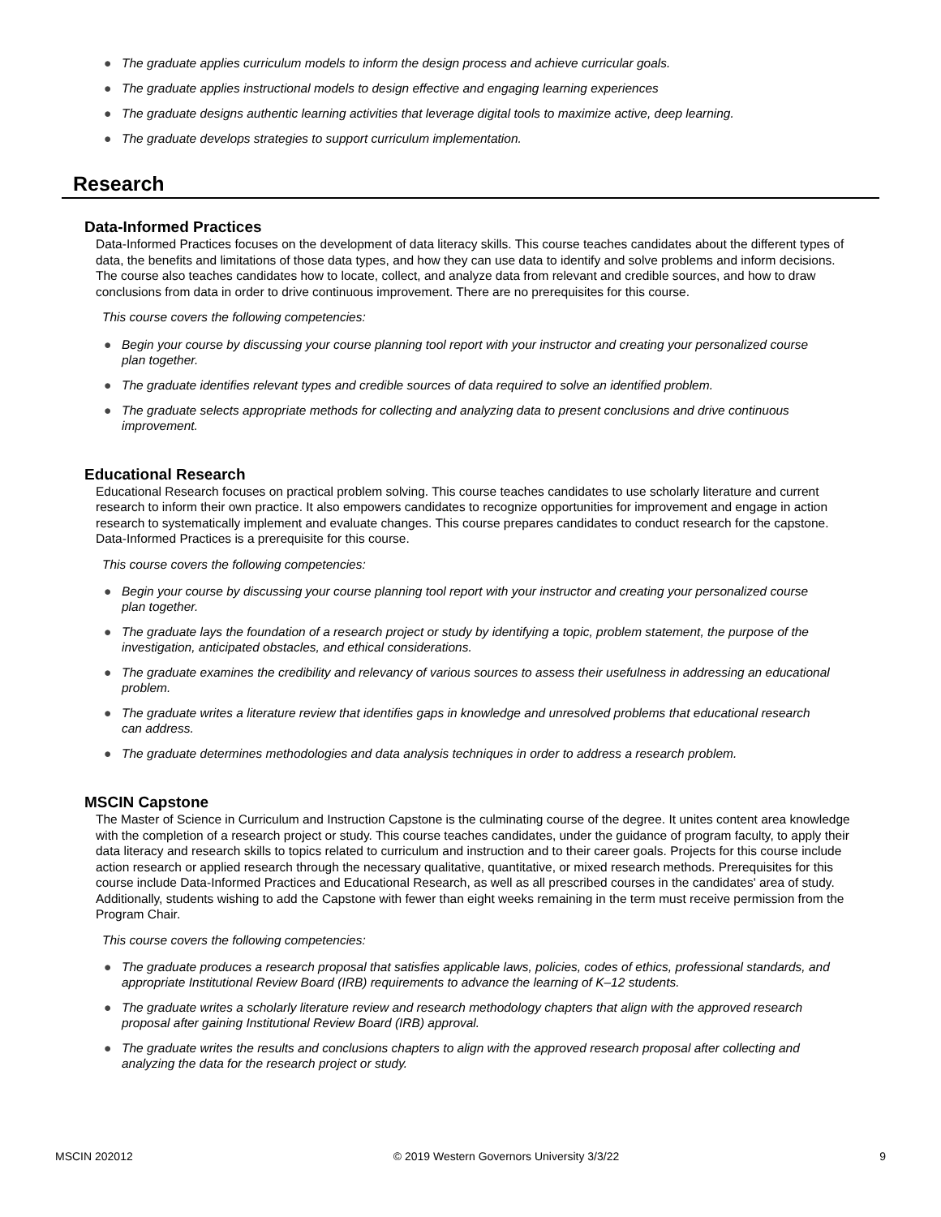● The graduate applies curriculum models to inform the design process and achieve curricular goals.
● The graduate applies instructional models to design effective and engaging learning experiences
● The graduate designs authentic learning activities that leverage digital tools to maximize active, deep learning.
● The graduate develops strategies to support curriculum implementation.
Research
Data-Informed Practices
Data-Informed Practices focuses on the development of data literacy skills. This course teaches candidates about the different types of data, the benefits and limitations of those data types, and how they can use data to identify and solve problems and inform decisions. The course also teaches candidates how to locate, collect, and analyze data from relevant and credible sources, and how to draw conclusions from data in order to drive continuous improvement. There are no prerequisites for this course.
This course covers the following competencies:
● Begin your course by discussing your course planning tool report with your instructor and creating your personalized course plan together.
● The graduate identifies relevant types and credible sources of data required to solve an identified problem.
● The graduate selects appropriate methods for collecting and analyzing data to present conclusions and drive continuous improvement.
Educational Research
Educational Research focuses on practical problem solving. This course teaches candidates to use scholarly literature and current research to inform their own practice. It also empowers candidates to recognize opportunities for improvement and engage in action research to systematically implement and evaluate changes. This course prepares candidates to conduct research for the capstone. Data-Informed Practices is a prerequisite for this course.
This course covers the following competencies:
● Begin your course by discussing your course planning tool report with your instructor and creating your personalized course plan together.
● The graduate lays the foundation of a research project or study by identifying a topic, problem statement, the purpose of the investigation, anticipated obstacles, and ethical considerations.
● The graduate examines the credibility and relevancy of various sources to assess their usefulness in addressing an educational problem.
● The graduate writes a literature review that identifies gaps in knowledge and unresolved problems that educational research can address.
● The graduate determines methodologies and data analysis techniques in order to address a research problem.
MSCIN Capstone
The Master of Science in Curriculum and Instruction Capstone is the culminating course of the degree. It unites content area knowledge with the completion of a research project or study. This course teaches candidates, under the guidance of program faculty, to apply their data literacy and research skills to topics related to curriculum and instruction and to their career goals. Projects for this course include action research or applied research through the necessary qualitative, quantitative, or mixed research methods. Prerequisites for this course include Data-Informed Practices and Educational Research, as well as all prescribed courses in the candidates' area of study. Additionally, students wishing to add the Capstone with fewer than eight weeks remaining in the term must receive permission from the Program Chair.
This course covers the following competencies:
● The graduate produces a research proposal that satisfies applicable laws, policies, codes of ethics, professional standards, and appropriate Institutional Review Board (IRB) requirements to advance the learning of K–12 students.
● The graduate writes a scholarly literature review and research methodology chapters that align with the approved research proposal after gaining Institutional Review Board (IRB) approval.
● The graduate writes the results and conclusions chapters to align with the approved research proposal after collecting and analyzing the data for the research project or study.
MSCIN 202012 © 2019 Western Governors University 3/3/22 9